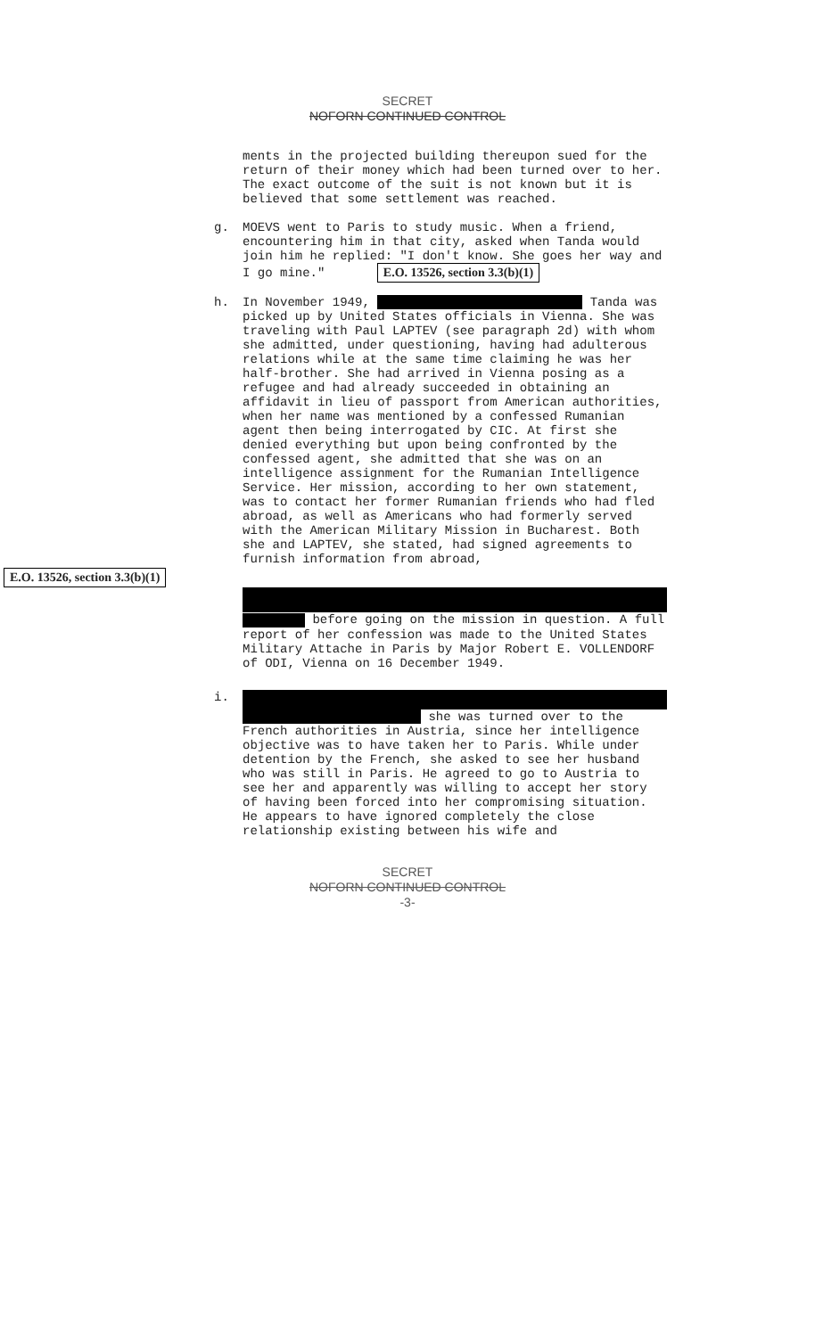SECRET
NOFORN CONTINUED CONTROL
ments in the projected building thereupon sued for the return of their money which had been turned over to her. The exact outcome of the suit is not known but it is believed that some settlement was reached.
g. MOEVS went to Paris to study music. When a friend, encountering him in that city, asked when Tanda would join him he replied: "I don't know. She goes her way and I go mine." E.O. 13526, section 3.3(b)(1)
h. In November 1949, Tanda was picked up by United States officials in Vienna. She was traveling with Paul LAPTEV (see paragraph 2d) with whom she admitted, under questioning, having had adulterous relations while at the same time claiming he was her half-brother. She had arrived in Vienna posing as a refugee and had already succeeded in obtaining an affidavit in lieu of passport from American authorities, when her name was mentioned by a confessed Rumanian agent then being interrogated by CIC. At first she denied everything but upon being confronted by the confessed agent, she admitted that she was on an intelligence assignment for the Rumanian Intelligence Service. Her mission, according to her own statement, was to contact her former Rumanian friends who had fled abroad, as well as Americans who had formerly served with the American Military Mission in Bucharest. Both she and LAPTEV, she stated, had signed agreements to furnish information from abroad,
E.O. 13526, section 3.3(b)(1)
before going on the mission in question. A full report of her confession was made to the United States Military Attache in Paris by Major Robert E. VOLLENDORF of ODI, Vienna on 16 December 1949.
i.
she was turned over to the French authorities in Austria, since her intelligence objective was to have taken her to Paris. While under detention by the French, she asked to see her husband who was still in Paris. He agreed to go to Austria to see her and apparently was willing to accept her story of having been forced into her compromising situation. He appears to have ignored completely the close relationship existing between his wife and
SECRET
NOFORN CONTINUED CONTROL
-3-